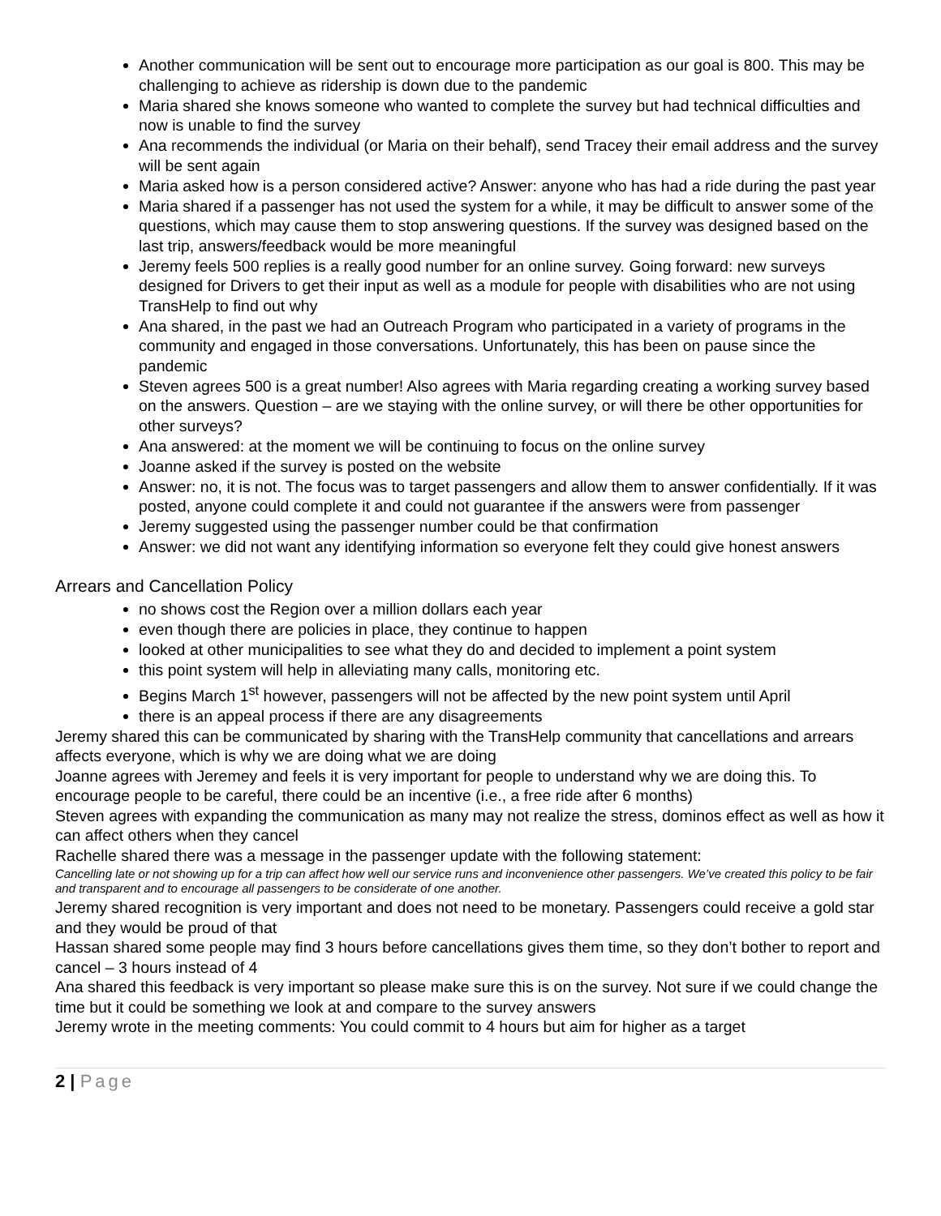Another communication will be sent out to encourage more participation as our goal is 800. This may be challenging to achieve as ridership is down due to the pandemic
Maria shared she knows someone who wanted to complete the survey but had technical difficulties and now is unable to find the survey
Ana recommends the individual (or Maria on their behalf), send Tracey their email address and the survey will be sent again
Maria asked how is a person considered active? Answer: anyone who has had a ride during the past year
Maria shared if a passenger has not used the system for a while, it may be difficult to answer some of the questions, which may cause them to stop answering questions. If the survey was designed based on the last trip, answers/feedback would be more meaningful
Jeremy feels 500 replies is a really good number for an online survey. Going forward: new surveys designed for Drivers to get their input as well as a module for people with disabilities who are not using TransHelp to find out why
Ana shared, in the past we had an Outreach Program who participated in a variety of programs in the community and engaged in those conversations. Unfortunately, this has been on pause since the pandemic
Steven agrees 500 is a great number! Also agrees with Maria regarding creating a working survey based on the answers. Question – are we staying with the online survey, or will there be other opportunities for other surveys?
Ana answered: at the moment we will be continuing to focus on the online survey
Joanne asked if the survey is posted on the website
Answer: no, it is not. The focus was to target passengers and allow them to answer confidentially. If it was posted, anyone could complete it and could not guarantee if the answers were from passenger
Jeremy suggested using the passenger number could be that confirmation
Answer: we did not want any identifying information so everyone felt they could give honest answers
Arrears and Cancellation Policy
no shows cost the Region over a million dollars each year
even though there are policies in place, they continue to happen
looked at other municipalities to see what they do and decided to implement a point system
this point system will help in alleviating many calls, monitoring etc.
Begins March 1<sup>st</sup> however, passengers will not be affected by the new point system until April
there is an appeal process if there are any disagreements
Jeremy shared this can be communicated by sharing with the TransHelp community that cancellations and arrears affects everyone, which is why we are doing what we are doing
Joanne agrees with Jeremey and feels it is very important for people to understand why we are doing this. To encourage people to be careful, there could be an incentive (i.e., a free ride after 6 months)
Steven agrees with expanding the communication as many may not realize the stress, dominos effect as well as how it can affect others when they cancel
Rachelle shared there was a message in the passenger update with the following statement:
Cancelling late or not showing up for a trip can affect how well our service runs and inconvenience other passengers. We’ve created this policy to be fair and transparent and to encourage all passengers to be considerate of one another.
Jeremy shared recognition is very important and does not need to be monetary. Passengers could receive a gold star and they would be proud of that
Hassan shared some people may find 3 hours before cancellations gives them time, so they don’t bother to report and cancel – 3 hours instead of 4
Ana shared this feedback is very important so please make sure this is on the survey. Not sure if we could change the time but it could be something we look at and compare to the survey answers
Jeremy wrote in the meeting comments: You could commit to 4 hours but aim for higher as a target
2 | Page